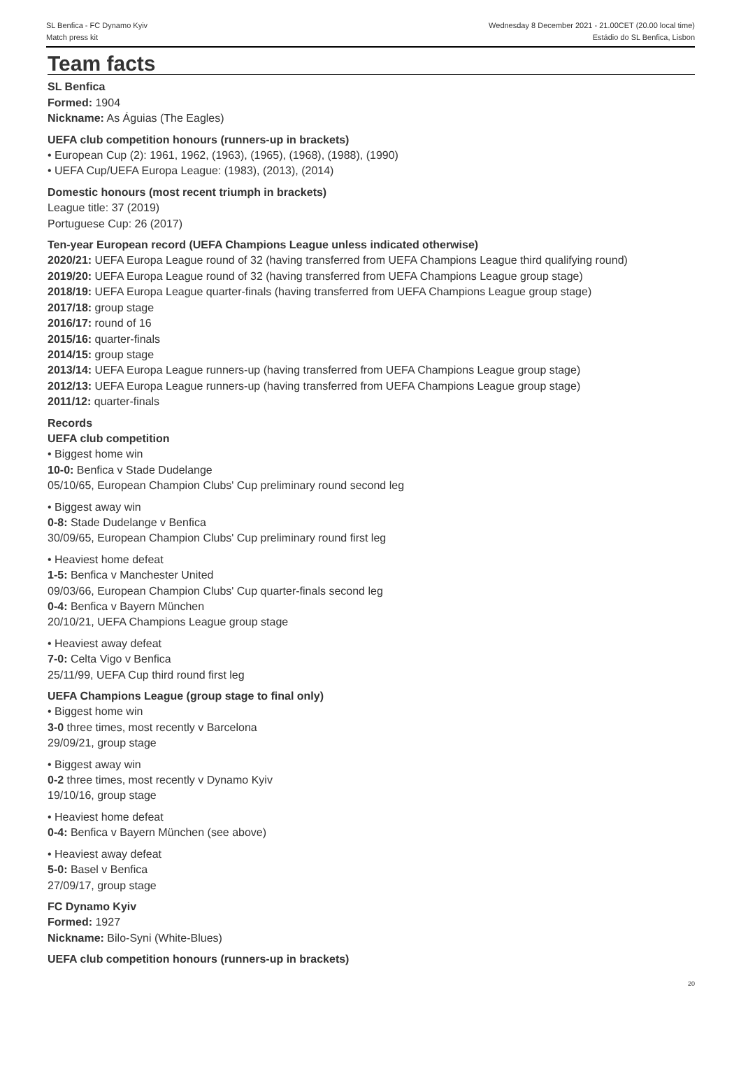SL Benfica - FC Dynamo Kyiv
Match press kit
Wednesday 8 December 2021 - 21.00CET (20.00 local time)
Estádio do SL Benfica, Lisbon
Team facts
SL Benfica
Formed: 1904
Nickname: As Águias (The Eagles)
UEFA club competition honours (runners-up in brackets)
• European Cup (2): 1961, 1962, (1963), (1965), (1968), (1988), (1990)
• UEFA Cup/UEFA Europa League: (1983), (2013), (2014)
Domestic honours (most recent triumph in brackets)
League title: 37 (2019)
Portuguese Cup: 26 (2017)
Ten-year European record (UEFA Champions League unless indicated otherwise)
2020/21: UEFA Europa League round of 32 (having transferred from UEFA Champions League third qualifying round)
2019/20: UEFA Europa League round of 32 (having transferred from UEFA Champions League group stage)
2018/19: UEFA Europa League quarter-finals (having transferred from UEFA Champions League group stage)
2017/18: group stage
2016/17: round of 16
2015/16: quarter-finals
2014/15: group stage
2013/14: UEFA Europa League runners-up (having transferred from UEFA Champions League group stage)
2012/13: UEFA Europa League runners-up (having transferred from UEFA Champions League group stage)
2011/12: quarter-finals
Records
UEFA club competition
• Biggest home win
10-0: Benfica v Stade Dudelange
05/10/65, European Champion Clubs' Cup preliminary round second leg
• Biggest away win
0-8: Stade Dudelange v Benfica
30/09/65, European Champion Clubs' Cup preliminary round first leg
• Heaviest home defeat
1-5: Benfica v Manchester United
09/03/66, European Champion Clubs' Cup quarter-finals second leg
0-4: Benfica v Bayern München
20/10/21, UEFA Champions League group stage
• Heaviest away defeat
7-0: Celta Vigo v Benfica
25/11/99, UEFA Cup third round first leg
UEFA Champions League (group stage to final only)
• Biggest home win
3-0 three times, most recently v Barcelona
29/09/21, group stage
• Biggest away win
0-2 three times, most recently v Dynamo Kyiv
19/10/16, group stage
• Heaviest home defeat
0-4: Benfica v Bayern München (see above)
• Heaviest away defeat
5-0: Basel v Benfica
27/09/17, group stage
FC Dynamo Kyiv
Formed: 1927
Nickname: Bilo-Syni (White-Blues)
UEFA club competition honours (runners-up in brackets)
20